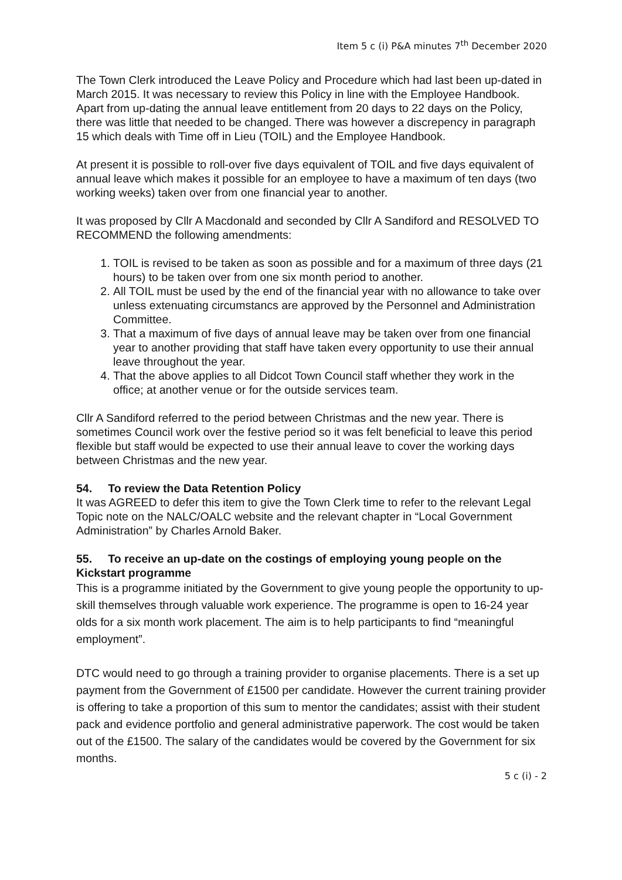Item 5 c (i) P&A minutes 7<sup>th</sup> December 2020
The Town Clerk introduced the Leave Policy and Procedure which had last been up-dated in March 2015. It was necessary to review this Policy in line with the Employee Handbook. Apart from up-dating the annual leave entitlement from 20 days to 22 days on the Policy, there was little that needed to be changed. There was however a discrepency in paragraph 15 which deals with Time off in Lieu (TOIL) and the Employee Handbook.
At present it is possible to roll-over five days equivalent of TOIL and five days equivalent of annual leave which makes it possible for an employee to have a maximum of ten days (two working weeks) taken over from one financial year to another.
It was proposed by Cllr A Macdonald and seconded by Cllr A Sandiford and RESOLVED TO RECOMMEND the following amendments:
1. TOIL is revised to be taken as soon as possible and for a maximum of three days (21 hours) to be taken over from one six month period to another.
2. All TOIL must be used by the end of the financial year with no allowance to take over unless extenuating circumstancs are approved by the Personnel and Administration Committee.
3. That a maximum of five days of annual leave may be taken over from one financial year to another providing that staff have taken every opportunity to use their annual leave throughout the year.
4. That the above applies to all Didcot Town Council staff whether they work in the office; at another venue or for the outside services team.
Cllr A Sandiford referred to the period between Christmas and the new year. There is sometimes Council work over the festive period so it was felt beneficial to leave this period flexible but staff would be expected to use their annual leave to cover the working days between Christmas and the new year.
54. To review the Data Retention Policy
It was AGREED to defer this item to give the Town Clerk time to refer to the relevant Legal Topic note on the NALC/OALC website and the relevant chapter in “Local Government Administration” by Charles Arnold Baker.
55. To receive an up-date on the costings of employing young people on the Kickstart programme
This is a programme initiated by the Government to give young people the opportunity to up-skill themselves through valuable work experience. The programme is open to 16-24 year olds for a six month work placement. The aim is to help participants to find “meaningful employment”.
DTC would need to go through a training provider to organise placements. There is a set up payment from the Government of £1500 per candidate. However the current training provider is offering to take a proportion of this sum to mentor the candidates; assist with their student pack and evidence portfolio and general administrative paperwork. The cost would be taken out of the £1500. The salary of the candidates would be covered by the Government for six months.
5 c (i) - 2